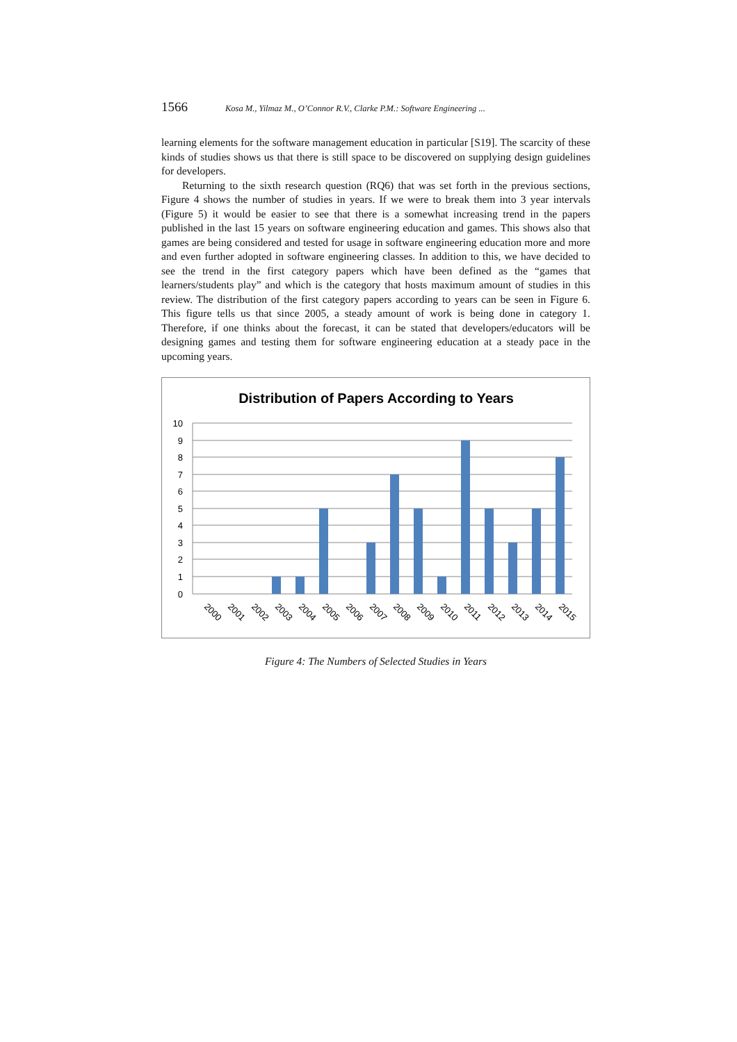1566 Kosa M., Yilmaz M., O’Connor R.V., Clarke P.M.: Software Engineering ...
learning elements for the software management education in particular [S19]. The scarcity of these kinds of studies shows us that there is still space to be discovered on supplying design guidelines for developers.
Returning to the sixth research question (RQ6) that was set forth in the previous sections, Figure 4 shows the number of studies in years. If we were to break them into 3 year intervals (Figure 5) it would be easier to see that there is a somewhat increasing trend in the papers published in the last 15 years on software engineering education and games. This shows also that games are being considered and tested for usage in software engineering education more and more and even further adopted in software engineering classes. In addition to this, we have decided to see the trend in the first category papers which have been defined as the “games that learners/students play” and which is the category that hosts maximum amount of studies in this review. The distribution of the first category papers according to years can be seen in Figure 6. This figure tells us that since 2005, a steady amount of work is being done in category 1. Therefore, if one thinks about the forecast, it can be stated that developers/educators will be designing games and testing them for software engineering education at a steady pace in the upcoming years.
Distribution of Papers According to Years
10
9
8
7
6
5
4
3
2
1
0
2000
2001
2002
2003
2004
2005
2006
2007
2008
2009
2010
2011
2012
2013
2014
2015
Figure 4: The Numbers of Selected Studies in Years